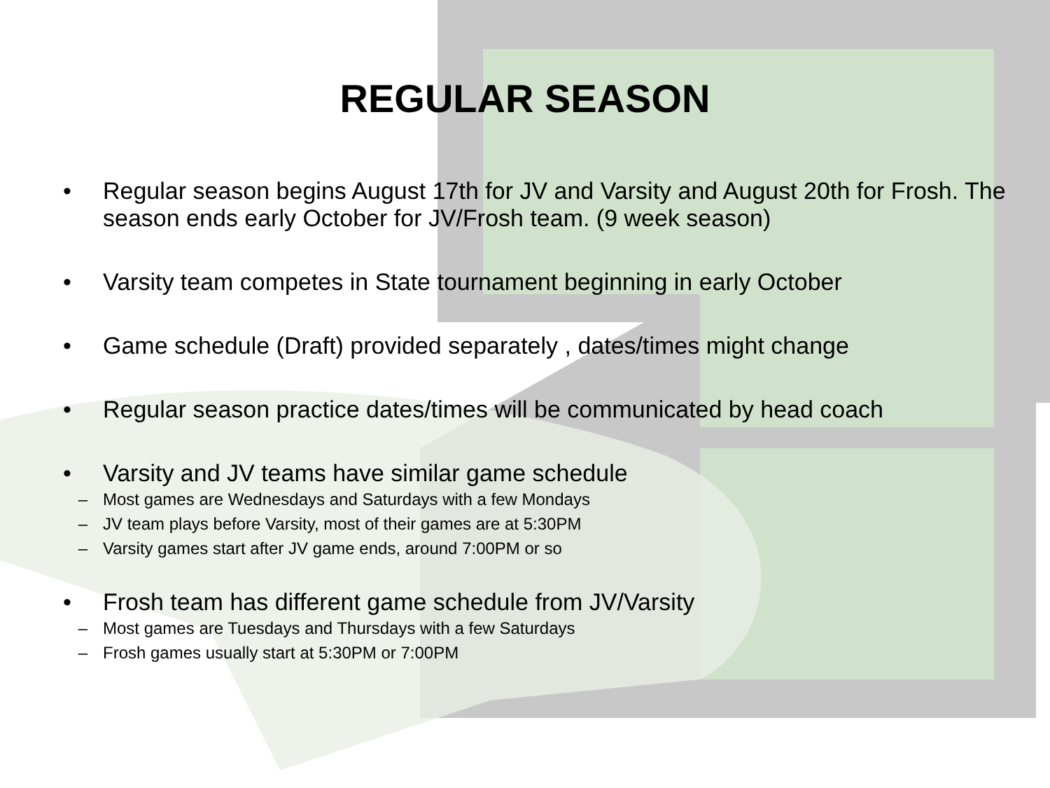REGULAR SEASON
• Regular season begins August 17th for JV and Varsity and August 20th for Frosh. The season ends early October for JV/Frosh team. (9 week season)
• Varsity team competes in State tournament beginning in early October
• Game schedule (Draft) provided separately , dates/times might change
• Regular season practice dates/times will be communicated by head coach
• Varsity and JV teams have similar game schedule
– Most games are Wednesdays and Saturdays with a few Mondays
– JV team plays before Varsity, most of their games are at 5:30PM
– Varsity games start after JV game ends, around 7:00PM or so
• Frosh team has different game schedule from JV/Varsity
– Most games are Tuesdays and Thursdays with a few Saturdays
– Frosh games usually start at 5:30PM or 7:00PM